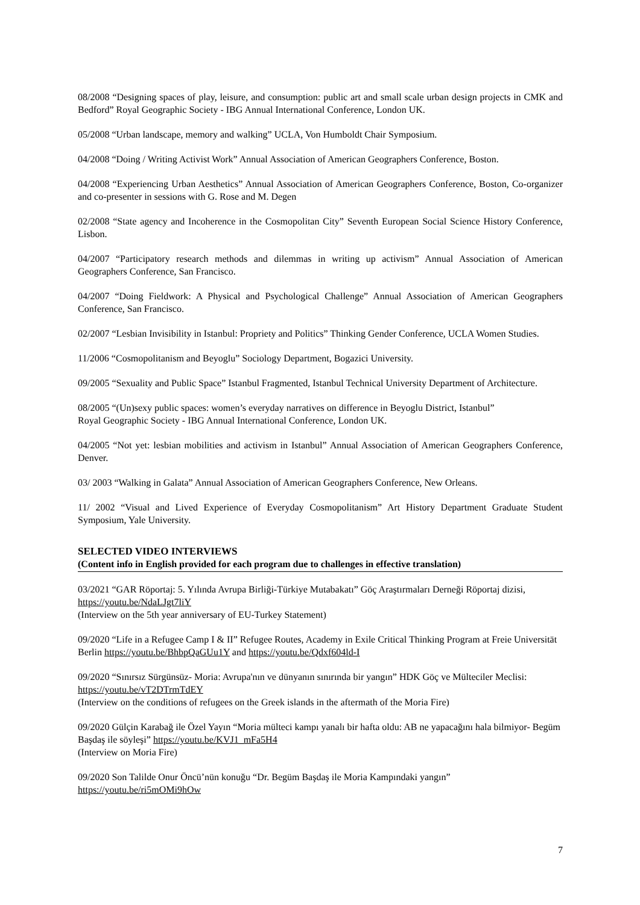08/2008 “Designing spaces of play, leisure, and consumption: public art and small scale urban design projects in CMK and Bedford” Royal Geographic Society - IBG Annual International Conference, London UK.
05/2008 “Urban landscape, memory and walking” UCLA, Von Humboldt Chair Symposium.
04/2008 “Doing / Writing Activist Work” Annual Association of American Geographers Conference, Boston.
04/2008 “Experiencing Urban Aesthetics” Annual Association of American Geographers Conference, Boston, Co-organizer and co-presenter in sessions with G. Rose and M. Degen
02/2008 “State agency and Incoherence in the Cosmopolitan City” Seventh European Social Science History Conference, Lisbon.
04/2007 “Participatory research methods and dilemmas in writing up activism” Annual Association of American Geographers Conference, San Francisco.
04/2007 “Doing Fieldwork: A Physical and Psychological Challenge” Annual Association of American Geographers Conference, San Francisco.
02/2007 “Lesbian Invisibility in Istanbul: Propriety and Politics” Thinking Gender Conference, UCLA Women Studies.
11/2006 “Cosmopolitanism and Beyoglu” Sociology Department, Bogazici University.
09/2005 “Sexuality and Public Space” Istanbul Fragmented, Istanbul Technical University Department of Architecture.
08/2005 “(Un)sexy public spaces: women’s everyday narratives on difference in Beyoglu District, Istanbul”
Royal Geographic Society - IBG Annual International Conference, London UK.
04/2005 “Not yet: lesbian mobilities and activism in Istanbul” Annual Association of American Geographers Conference, Denver.
03/ 2003 “Walking in Galata” Annual Association of American Geographers Conference, New Orleans.
11/ 2002 “Visual and Lived Experience of Everyday Cosmopolitanism” Art History Department Graduate Student Symposium, Yale University.
SELECTED VIDEO INTERVIEWS
(Content info in English provided for each program due to challenges in effective translation)
03/2021 “GAR Röportaj: 5. Yılında Avrupa Birliği-Türkiye Mutabakatı” Göç Araştırmaları Derneği Röportaj dizisi, https://youtu.be/NdaLJgt7liY
(Interview on the 5th year anniversary of EU-Turkey Statement)
09/2020 “Life in a Refugee Camp I & II” Refugee Routes, Academy in Exile Critical Thinking Program at Freie Universität Berlin https://youtu.be/BhbpQaGUu1Y and https://youtu.be/Qdxf604ld-I
09/2020 “Sınırsız Sürgünsüz- Moria: Avrupa'nın ve dünyanın sınırında bir yangın” HDK Göç ve Mülteciler Meclisi: https://youtu.be/vT2DTrmTdEY
(Interview on the conditions of refugees on the Greek islands in the aftermath of the Moria Fire)
09/2020 Gülçin Karabağ ile Özel Yayın “Moria mülteci kampı yanalı bir hafta oldu: AB ne yapacağını hala bilmiyor- Begüm Başdaş ile söyleşi” https://youtu.be/KVJ1_mFa5H4
(Interview on Moria Fire)
09/2020 Son Talilde Onur Öncü’nün konuğu “Dr. Begüm Başdaş ile Moria Kampındaki yangın”
https://youtu.be/ri5mOMi9hOw
7